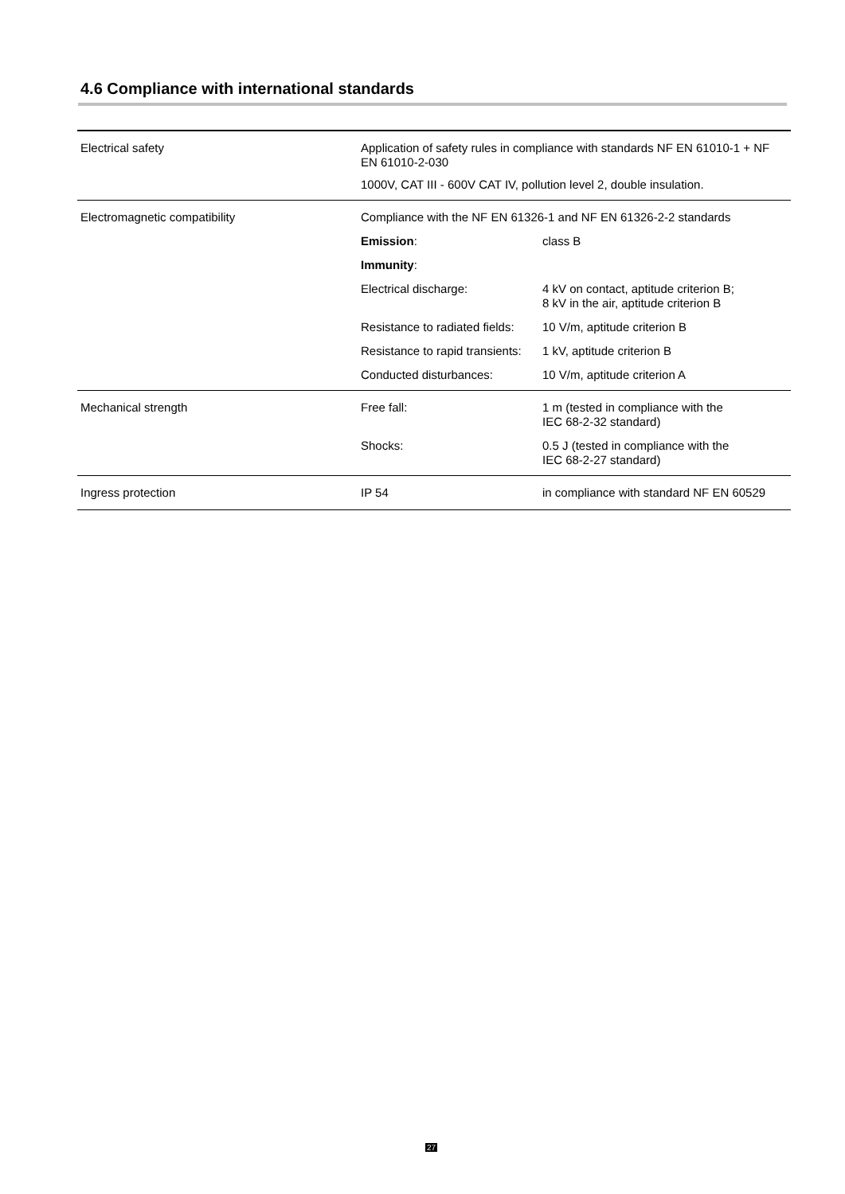4.6 Compliance with international standards
| Electrical safety | Application of safety rules in compliance with standards NF EN 61010-1 + NF EN 61010-2-030 | |
| | 1000V, CAT III - 600V CAT IV, pollution level 2, double insulation. | |
| Electromagnetic compatibility | Compliance with the NF EN 61326-1 and NF EN 61326-2-2 standards | |
| | Emission : | class B |
| | Immunity : | |
| | Electrical discharge: | 4 kV on contact, aptitude criterion B; 8 kV in the air, aptitude criterion B |
| | Resistance to radiated fields: | 10 V/m, aptitude criterion B |
| | Resistance to rapid transients: | 1 kV, aptitude criterion B |
| | Conducted disturbances: | 10 V/m, aptitude criterion A |
| Mechanical strength | Free fall: | 1 m (tested in compliance with the IEC 68-2-32 standard) |
| | Shocks: | 0.5 J (tested in compliance with the IEC 68-2-27 standard) |
| Ingress protection | IP 54 | in compliance with standard NF EN 60529 |
27